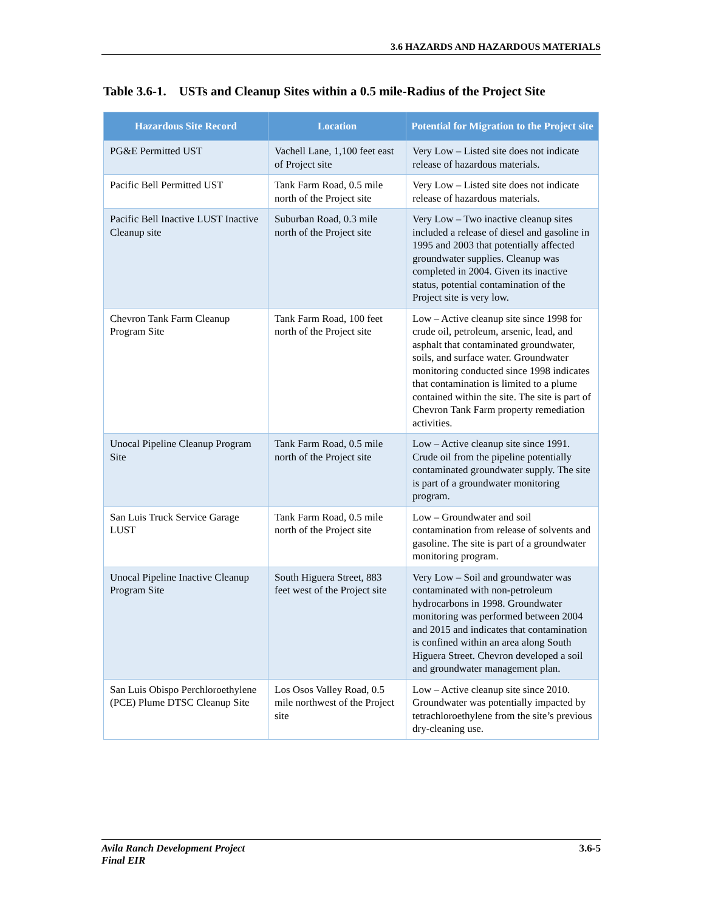3.6 HAZARDS AND HAZARDOUS MATERIALS
Table 3.6-1. USTs and Cleanup Sites within a 0.5 mile-Radius of the Project Site
| Hazardous Site Record | Location | Potential for Migration to the Project site |
| --- | --- | --- |
| PG&E Permitted UST | Vachell Lane, 1,100 feet east of Project site | Very Low – Listed site does not indicate release of hazardous materials. |
| Pacific Bell Permitted UST | Tank Farm Road, 0.5 mile north of the Project site | Very Low – Listed site does not indicate release of hazardous materials. |
| Pacific Bell Inactive LUST Inactive Cleanup site | Suburban Road, 0.3 mile north of the Project site | Very Low – Two inactive cleanup sites included a release of diesel and gasoline in 1995 and 2003 that potentially affected groundwater supplies. Cleanup was completed in 2004. Given its inactive status, potential contamination of the Project site is very low. |
| Chevron Tank Farm Cleanup Program Site | Tank Farm Road, 100 feet north of the Project site | Low – Active cleanup site since 1998 for crude oil, petroleum, arsenic, lead, and asphalt that contaminated groundwater, soils, and surface water. Groundwater monitoring conducted since 1998 indicates that contamination is limited to a plume contained within the site. The site is part of Chevron Tank Farm property remediation activities. |
| Unocal Pipeline Cleanup Program Site | Tank Farm Road, 0.5 mile north of the Project site | Low – Active cleanup site since 1991. Crude oil from the pipeline potentially contaminated groundwater supply. The site is part of a groundwater monitoring program. |
| San Luis Truck Service Garage LUST | Tank Farm Road, 0.5 mile north of the Project site | Low – Groundwater and soil contamination from release of solvents and gasoline. The site is part of a groundwater monitoring program. |
| Unocal Pipeline Inactive Cleanup Program Site | South Higuera Street, 883 feet west of the Project site | Very Low – Soil and groundwater was contaminated with non-petroleum hydrocarbons in 1998. Groundwater monitoring was performed between 2004 and 2015 and indicates that contamination is confined within an area along South Higuera Street. Chevron developed a soil and groundwater management plan. |
| San Luis Obispo Perchloroethylene (PCE) Plume DTSC Cleanup Site | Los Osos Valley Road, 0.5 mile northwest of the Project site | Low – Active cleanup site since 2010. Groundwater was potentially impacted by tetrachloroethylene from the site’s previous dry-cleaning use. |
Avila Ranch Development Project
Final EIR
3.6-5